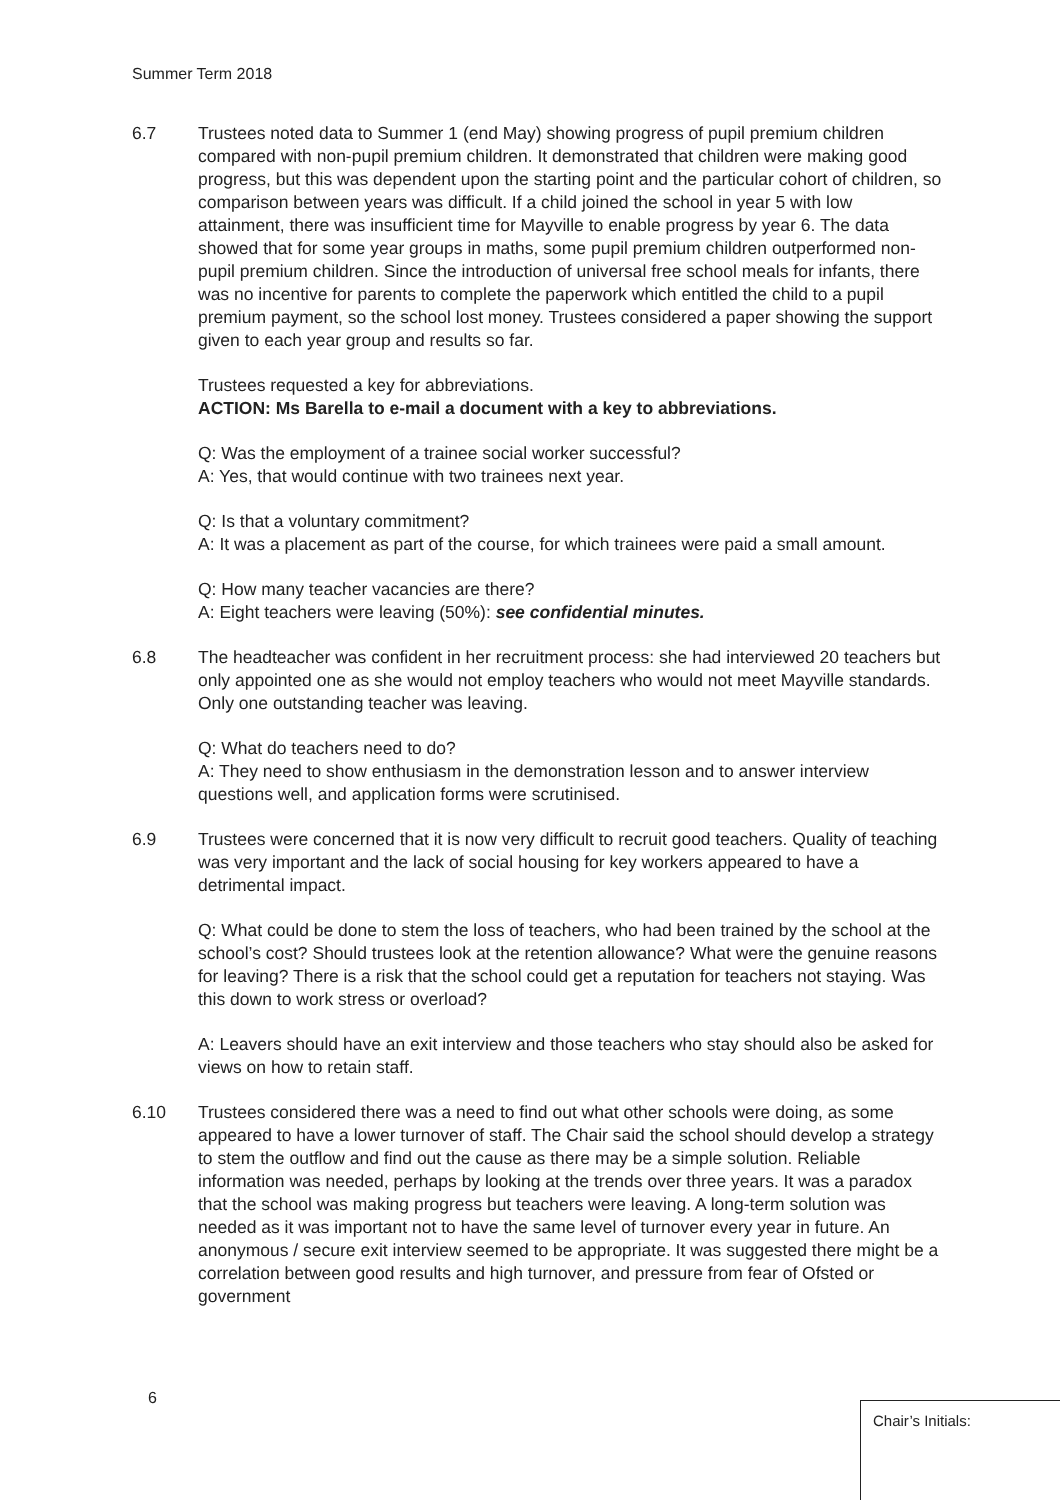Summer Term 2018
6.7 Trustees noted data to Summer 1 (end May) showing progress of pupil premium children compared with non-pupil premium children. It demonstrated that children were making good progress, but this was dependent upon the starting point and the particular cohort of children, so comparison between years was difficult. If a child joined the school in year 5 with low attainment, there was insufficient time for Mayville to enable progress by year 6. The data showed that for some year groups in maths, some pupil premium children outperformed non-pupil premium children. Since the introduction of universal free school meals for infants, there was no incentive for parents to complete the paperwork which entitled the child to a pupil premium payment, so the school lost money. Trustees considered a paper showing the support given to each year group and results so far.
Trustees requested a key for abbreviations.
ACTION: Ms Barella to e-mail a document with a key to abbreviations.
Q: Was the employment of a trainee social worker successful?
A: Yes, that would continue with two trainees next year.
Q: Is that a voluntary commitment?
A: It was a placement as part of the course, for which trainees were paid a small amount.
Q: How many teacher vacancies are there?
A: Eight teachers were leaving (50%): see confidential minutes.
6.8 The headteacher was confident in her recruitment process: she had interviewed 20 teachers but only appointed one as she would not employ teachers who would not meet Mayville standards. Only one outstanding teacher was leaving.
Q: What do teachers need to do?
A: They need to show enthusiasm in the demonstration lesson and to answer interview questions well, and application forms were scrutinised.
6.9 Trustees were concerned that it is now very difficult to recruit good teachers. Quality of teaching was very important and the lack of social housing for key workers appeared to have a detrimental impact.
Q: What could be done to stem the loss of teachers, who had been trained by the school at the school’s cost? Should trustees look at the retention allowance? What were the genuine reasons for leaving? There is a risk that the school could get a reputation for teachers not staying. Was this down to work stress or overload?
A: Leavers should have an exit interview and those teachers who stay should also be asked for views on how to retain staff.
6.10 Trustees considered there was a need to find out what other schools were doing, as some appeared to have a lower turnover of staff. The Chair said the school should develop a strategy to stem the outflow and find out the cause as there may be a simple solution. Reliable information was needed, perhaps by looking at the trends over three years. It was a paradox that the school was making progress but teachers were leaving. A long-term solution was needed as it was important not to have the same level of turnover every year in future. An anonymous / secure exit interview seemed to be appropriate. It was suggested there might be a correlation between good results and high turnover, and pressure from fear of Ofsted or government
6
Chair’s Initials: